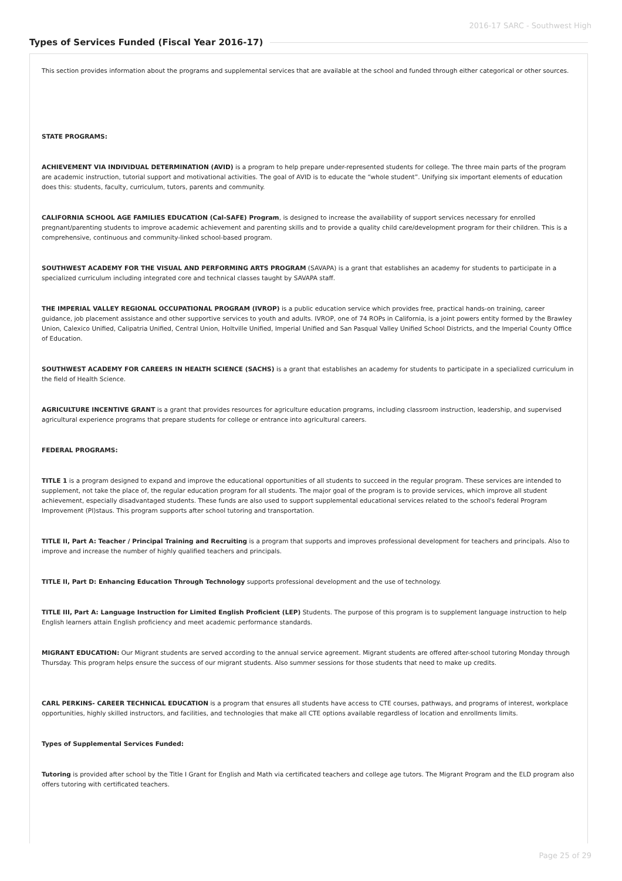2016-17 SARC - Southwest High
Types of Services Funded (Fiscal Year 2016-17)
This section provides information about the programs and supplemental services that are available at the school and funded through either categorical or other sources.
STATE PROGRAMS:
ACHIEVEMENT VIA INDIVIDUAL DETERMINATION (AVID) is a program to help prepare under-represented students for college. The three main parts of the program are academic instruction, tutorial support and motivational activities. The goal of AVID is to educate the “whole student”. Unifying six important elements of education does this: students, faculty, curriculum, tutors, parents and community.
CALIFORNIA SCHOOL AGE FAMILIES EDUCATION (Cal-SAFE) Program, is designed to increase the availability of support services necessary for enrolled pregnant/parenting students to improve academic achievement and parenting skills and to provide a quality child care/development program for their children. This is a comprehensive, continuous and community-linked school-based program.
SOUTHWEST ACADEMY FOR THE VISUAL AND PERFORMING ARTS PROGRAM (SAVAPA) is a grant that establishes an academy for students to participate in a specialized curriculum including integrated core and technical classes taught by SAVAPA staff.
THE IMPERIAL VALLEY REGIONAL OCCUPATIONAL PROGRAM (IVROP) is a public education service which provides free, practical hands-on training, career guidance, job placement assistance and other supportive services to youth and adults. IVROP, one of 74 ROPs in California, is a joint powers entity formed by the Brawley Union, Calexico Unified, Calipatria Unified, Central Union, Holtville Unified, Imperial Unified and San Pasqual Valley Unified School Districts, and the Imperial County Office of Education.
SOUTHWEST ACADEMY FOR CAREERS IN HEALTH SCIENCE (SACHS) is a grant that establishes an academy for students to participate in a specialized curriculum in the field of Health Science.
AGRICULTURE INCENTIVE GRANT is a grant that provides resources for agriculture education programs, including classroom instruction, leadership, and supervised agricultural experience programs that prepare students for college or entrance into agricultural careers.
FEDERAL PROGRAMS:
TITLE 1 is a program designed to expand and improve the educational opportunities of all students to succeed in the regular program. These services are intended to supplement, not take the place of, the regular education program for all students. The major goal of the program is to provide services, which improve all student achievement, especially disadvantaged students. These funds are also used to support supplemental educational services related to the school's federal Program Improvement (PI)staus. This program supports after school tutoring and transportation.
TITLE II, Part A: Teacher / Principal Training and Recruiting is a program that supports and improves professional development for teachers and principals. Also to improve and increase the number of highly qualified teachers and principals.
TITLE II, Part D: Enhancing Education Through Technology supports professional development and the use of technology.
TITLE III, Part A: Language Instruction for Limited English Proficient (LEP) Students. The purpose of this program is to supplement language instruction to help English learners attain English proficiency and meet academic performance standards.
MIGRANT EDUCATION: Our Migrant students are served according to the annual service agreement. Migrant students are offered after-school tutoring Monday through Thursday. This program helps ensure the success of our migrant students. Also summer sessions for those students that need to make up credits.
CARL PERKINS- CAREER TECHNICAL EDUCATION is a program that ensures all students have access to CTE courses, pathways, and programs of interest, workplace opportunities, highly skilled instructors, and facilities, and technologies that make all CTE options available regardless of location and enrollments limits.
Types of Supplemental Services Funded:
Tutoring is provided after school by the Title I Grant for English and Math via certificated teachers and college age tutors. The Migrant Program and the ELD program also offers tutoring with certificated teachers.
Page 25 of 29